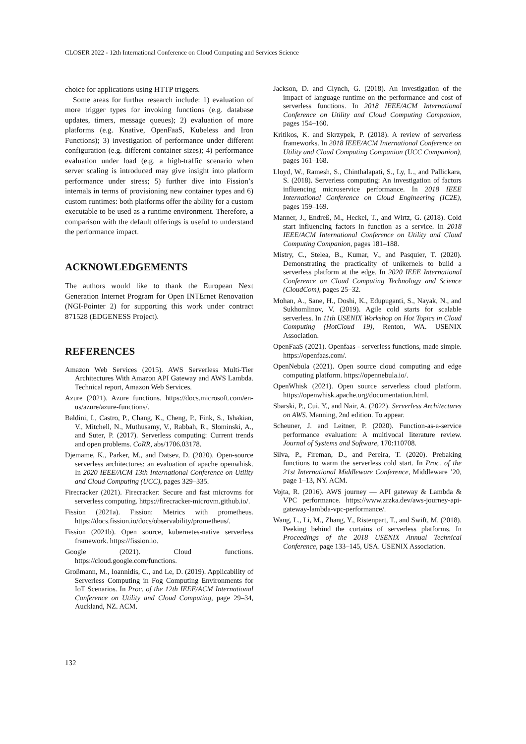CLOSER 2022 - 12th International Conference on Cloud Computing and Services Science
choice for applications using HTTP triggers.
Some areas for further research include: 1) evaluation of more trigger types for invoking functions (e.g. database updates, timers, message queues); 2) evaluation of more platforms (e.g. Knative, OpenFaaS, Kubeless and Iron Functions); 3) investigation of performance under different configuration (e.g. different container sizes); 4) performance evaluation under load (e.g. a high-traffic scenario when server scaling is introduced may give insight into platform performance under stress; 5) further dive into Fission’s internals in terms of provisioning new container types and 6) custom runtimes: both platforms offer the ability for a custom executable to be used as a runtime environment. Therefore, a comparison with the default offerings is useful to understand the performance impact.
ACKNOWLEDGEMENTS
The authors would like to thank the European Next Generation Internet Program for Open INTErnet Renovation (NGI-Pointer 2) for supporting this work under contract 871528 (EDGENESS Project).
REFERENCES
Amazon Web Services (2015). AWS Serverless Multi-Tier Architectures With Amazon API Gateway and AWS Lambda. Technical report, Amazon Web Services.
Azure (2021). Azure functions. https://docs.microsoft.com/en-us/azure/azure-functions/.
Baldini, I., Castro, P., Chang, K., Cheng, P., Fink, S., Ishakian, V., Mitchell, N., Muthusamy, V., Rabbah, R., Slominski, A., and Suter, P. (2017). Serverless computing: Current trends and open problems. CoRR, abs/1706.03178.
Djemame, K., Parker, M., and Datsev, D. (2020). Open-source serverless architectures: an evaluation of apache openwhisk. In 2020 IEEE/ACM 13th International Conference on Utility and Cloud Computing (UCC), pages 329–335.
Firecracker (2021). Firecracker: Secure and fast microvms for serverless computing. https://firecracker-microvm.github.io/.
Fission (2021a). Fission: Metrics with prometheus. https://docs.fission.io/docs/observability/prometheus/.
Fission (2021b). Open source, kubernetes-native serverless framework. https://fission.io.
Google (2021). Cloud functions. https://cloud.google.com/functions.
Großmann, M., Ioannidis, C., and Le, D. (2019). Applicability of Serverless Computing in Fog Computing Environments for IoT Scenarios. In Proc. of the 12th IEEE/ACM International Conference on Utility and Cloud Computing, page 29–34, Auckland, NZ. ACM.
Jackson, D. and Clynch, G. (2018). An investigation of the impact of language runtime on the performance and cost of serverless functions. In 2018 IEEE/ACM International Conference on Utility and Cloud Computing Companion, pages 154–160.
Kritikos, K. and Skrzypek, P. (2018). A review of serverless frameworks. In 2018 IEEE/ACM International Conference on Utility and Cloud Computing Companion (UCC Companion), pages 161–168.
Lloyd, W., Ramesh, S., Chinthalapati, S., Ly, L., and Pallickara, S. (2018). Serverless computing: An investigation of factors influencing microservice performance. In 2018 IEEE International Conference on Cloud Engineering (IC2E), pages 159–169.
Manner, J., Endreß, M., Heckel, T., and Wirtz, G. (2018). Cold start influencing factors in function as a service. In 2018 IEEE/ACM International Conference on Utility and Cloud Computing Companion, pages 181–188.
Mistry, C., Stelea, B., Kumar, V., and Pasquier, T. (2020). Demonstrating the practicality of unikernels to build a serverless platform at the edge. In 2020 IEEE International Conference on Cloud Computing Technology and Science (CloudCom), pages 25–32.
Mohan, A., Sane, H., Doshi, K., Edupuganti, S., Nayak, N., and Sukhomlinov, V. (2019). Agile cold starts for scalable serverless. In 11th USENIX Workshop on Hot Topics in Cloud Computing (HotCloud 19), Renton, WA. USENIX Association.
OpenFaaS (2021). Openfaas - serverless functions, made simple. https://openfaas.com/.
OpenNebula (2021). Open source cloud computing and edge computing platform. https://opennebula.io/.
OpenWhisk (2021). Open source serverless cloud platform. https://openwhisk.apache.org/documentation.html.
Sbarski, P., Cui, Y., and Nair, A. (2022). Serverless Architectures on AWS. Manning, 2nd edition. To appear.
Scheuner, J. and Leitner, P. (2020). Function-as-a-service performance evaluation: A multivocal literature review. Journal of Systems and Software, 170:110708.
Silva, P., Fireman, D., and Pereira, T. (2020). Prebaking functions to warm the serverless cold start. In Proc. of the 21st International Middleware Conference, Middleware ’20, page 1–13, NY. ACM.
Vojta, R. (2016). AWS journey — API gateway & Lambda & VPC performance. https://www.zrzka.dev/aws-journey-api-gateway-lambda-vpc-performance/.
Wang, L., Li, M., Zhang, Y., Ristenpart, T., and Swift, M. (2018). Peeking behind the curtains of serverless platforms. In Proceedings of the 2018 USENIX Annual Technical Conference, page 133–145, USA. USENIX Association.
132